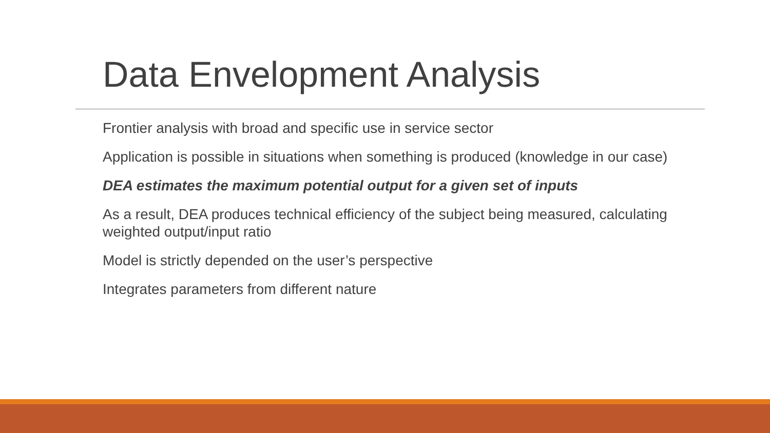Data Envelopment Analysis
Frontier analysis with broad and specific use in service sector
Application is possible in situations when something is produced (knowledge in our case)
DEA estimates the maximum potential output for a given set of inputs
As a result, DEA produces technical efficiency of the subject being measured, calculating weighted output/input ratio
Model is strictly depended on the user’s perspective
Integrates parameters from different nature